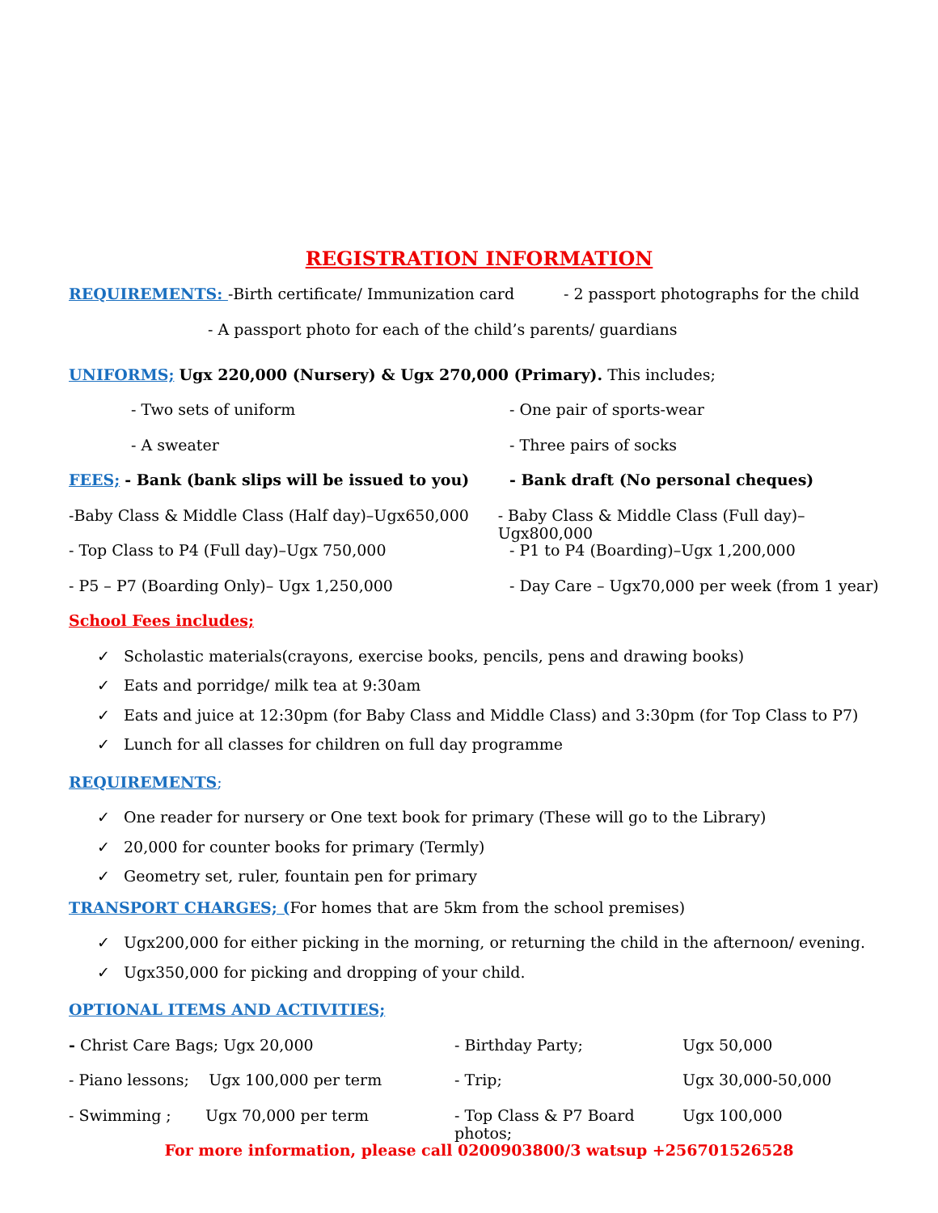REGISTRATION INFORMATION
REQUIREMENTS: -Birth certificate/ Immunization card - 2 passport photographs for the child
- A passport photo for each of the child’s parents/ guardians
UNIFORMS; Ugx 220,000 (Nursery) & Ugx 270,000 (Primary). This includes;
- Two sets of uniform - One pair of sports-wear
- A sweater - Three pairs of socks
FEES; - Bank (bank slips will be issued to you) - Bank draft (No personal cheques)
-Baby Class & Middle Class (Half day)–Ugx650,000
- Baby Class & Middle Class (Full day)–Ugx800,000
- Top Class to P4 (Full day)–Ugx 750,000 - P1 to P4 (Boarding)–Ugx 1,200,000
- P5 – P7 (Boarding Only)– Ugx 1,250,000 - Day Care – Ugx70,000 per week (from 1 year)
School Fees includes;
✓ Scholastic materials(crayons, exercise books, pencils, pens and drawing books)
✓ Eats and porridge/ milk tea at 9:30am
✓ Eats and juice at 12:30pm (for Baby Class and Middle Class) and 3:30pm (for Top Class to P7)
✓ Lunch for all classes for children on full day programme
REQUIREMENTS;
✓ One reader for nursery or One text book for primary (These will go to the Library)
✓ 20,000 for counter books for primary (Termly)
✓ Geometry set, ruler, fountain pen for primary
TRANSPORT CHARGES; (For homes that are 5km from the school premises)
✓ Ugx200,000 for either picking in the morning, or returning the child in the afternoon/ evening.
✓ Ugx350,000 for picking and dropping of your child.
OPTIONAL ITEMS AND ACTIVITIES;
- Christ Care Bags; Ugx 20,000 - Birthday Party; Ugx 50,000
- Piano lessons; Ugx 100,000 per term - Trip; Ugx 30,000-50,000
- Swimming ; Ugx 70,000 per term - Top Class & P7 Board photos;
Ugx 100,000
For more information, please call 0200903800/3 watsup +256701526528